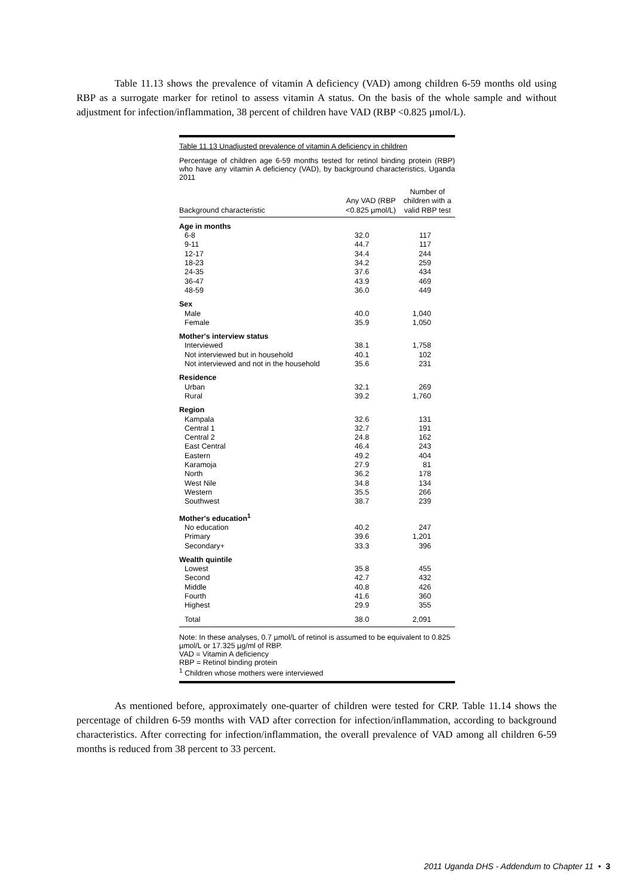Table 11.13 shows the prevalence of vitamin A deficiency (VAD) among children 6-59 months old using RBP as a surrogate marker for retinol to assess vitamin A status. On the basis of the whole sample and without adjustment for infection/inflammation, 38 percent of children have VAD (RBP <0.825 µmol/L).
Table 11.13 Unadjusted prevalence of vitamin A deficiency in children
Percentage of children age 6-59 months tested for retinol binding protein (RBP) who have any vitamin A deficiency (VAD), by background characteristics, Uganda 2011
| Background characteristic | Any VAD (RBP <0.825 µmol/L) | Number of children with a valid RBP test |
| --- | --- | --- |
| Age in months | | |
| 6-8 | 32.0 | 117 |
| 9-11 | 44.7 | 117 |
| 12-17 | 34.4 | 244 |
| 18-23 | 34.2 | 259 |
| 24-35 | 37.6 | 434 |
| 36-47 | 43.9 | 469 |
| 48-59 | 36.0 | 449 |
| Sex | | |
| Male | 40.0 | 1,040 |
| Female | 35.9 | 1,050 |
| Mother's interview status | | |
| Interviewed | 38.1 | 1,758 |
| Not interviewed but in household | 40.1 | 102 |
| Not interviewed and not in the household | 35.6 | 231 |
| Residence | | |
| Urban | 32.1 | 269 |
| Rural | 39.2 | 1,760 |
| Region | | |
| Kampala | 32.6 | 131 |
| Central 1 | 32.7 | 191 |
| Central 2 | 24.8 | 162 |
| East Central | 46.4 | 243 |
| Eastern | 49.2 | 404 |
| Karamoja | 27.9 | 81 |
| North | 36.2 | 178 |
| West Nile | 34.8 | 134 |
| Western | 35.5 | 266 |
| Southwest | 38.7 | 239 |
| Mother's education<sup>1</sup> | | |
| No education | 40.2 | 247 |
| Primary | 39.6 | 1,201 |
| Secondary+ | 33.3 | 396 |
| Wealth quintile | | |
| Lowest | 35.8 | 455 |
| Second | 42.7 | 432 |
| Middle | 40.8 | 426 |
| Fourth | 41.6 | 360 |
| Highest | 29.9 | 355 |
| Total | 38.0 | 2,091 |
Note: In these analyses, 0.7 µmol/L of retinol is assumed to be equivalent to 0.825 µmol/L or 17.325 µg/ml of RBP.
VAD = Vitamin A deficiency
RBP = Retinol binding protein
<sup>1</sup> Children whose mothers were interviewed
As mentioned before, approximately one-quarter of children were tested for CRP. Table 11.14 shows the percentage of children 6-59 months with VAD after correction for infection/inflammation, according to background characteristics. After correcting for infection/inflammation, the overall prevalence of VAD among all children 6-59 months is reduced from 38 percent to 33 percent.
2011 Uganda DHS - Addendum to Chapter 11 • 3